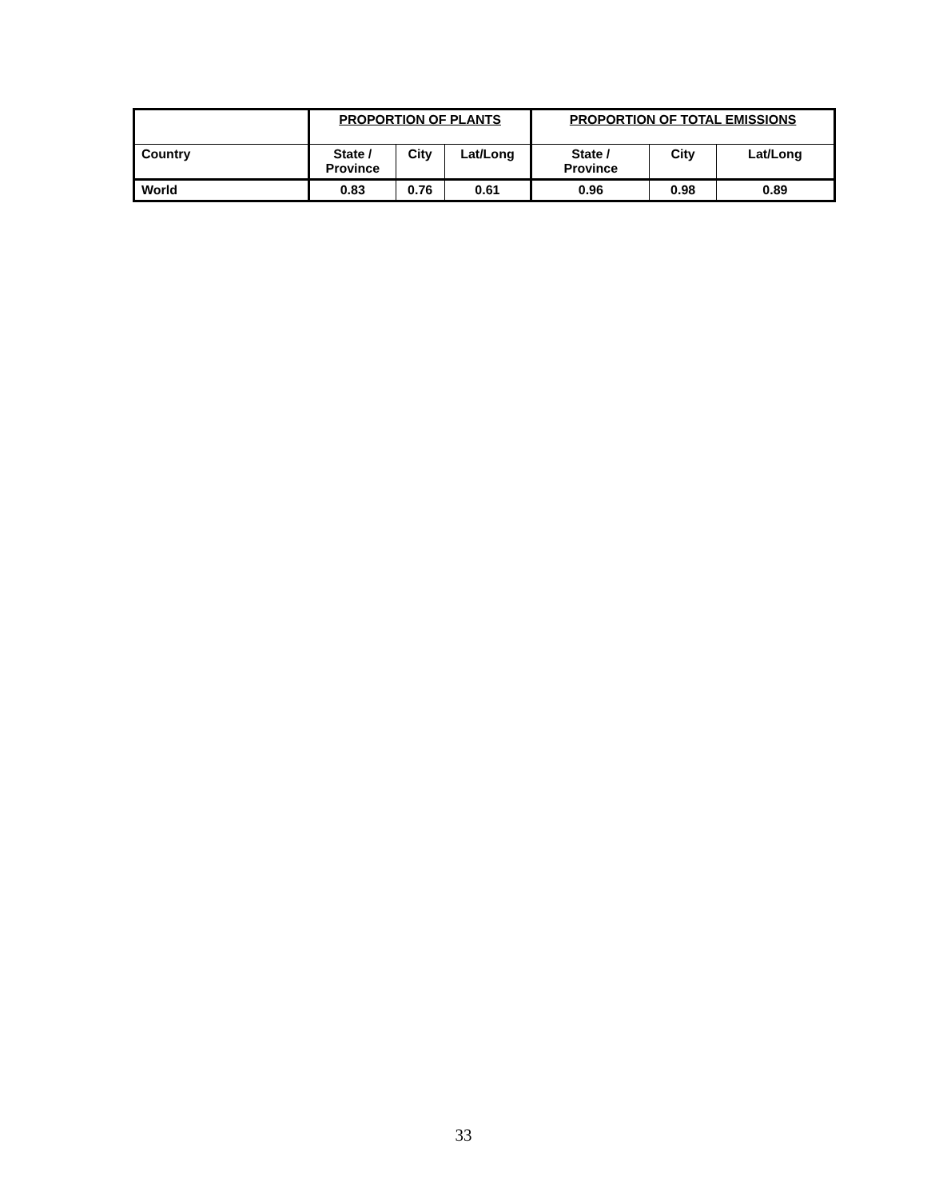| | PROPORTION OF PLANTS | | | PROPORTION OF TOTAL EMISSIONS | | |
| --- | --- | --- | --- | --- | --- | --- |
| Country | State / Province | City | Lat/Long | State / Province | City | Lat/Long |
| World | 0.83 | 0.76 | 0.61 | 0.96 | 0.98 | 0.89 |
33